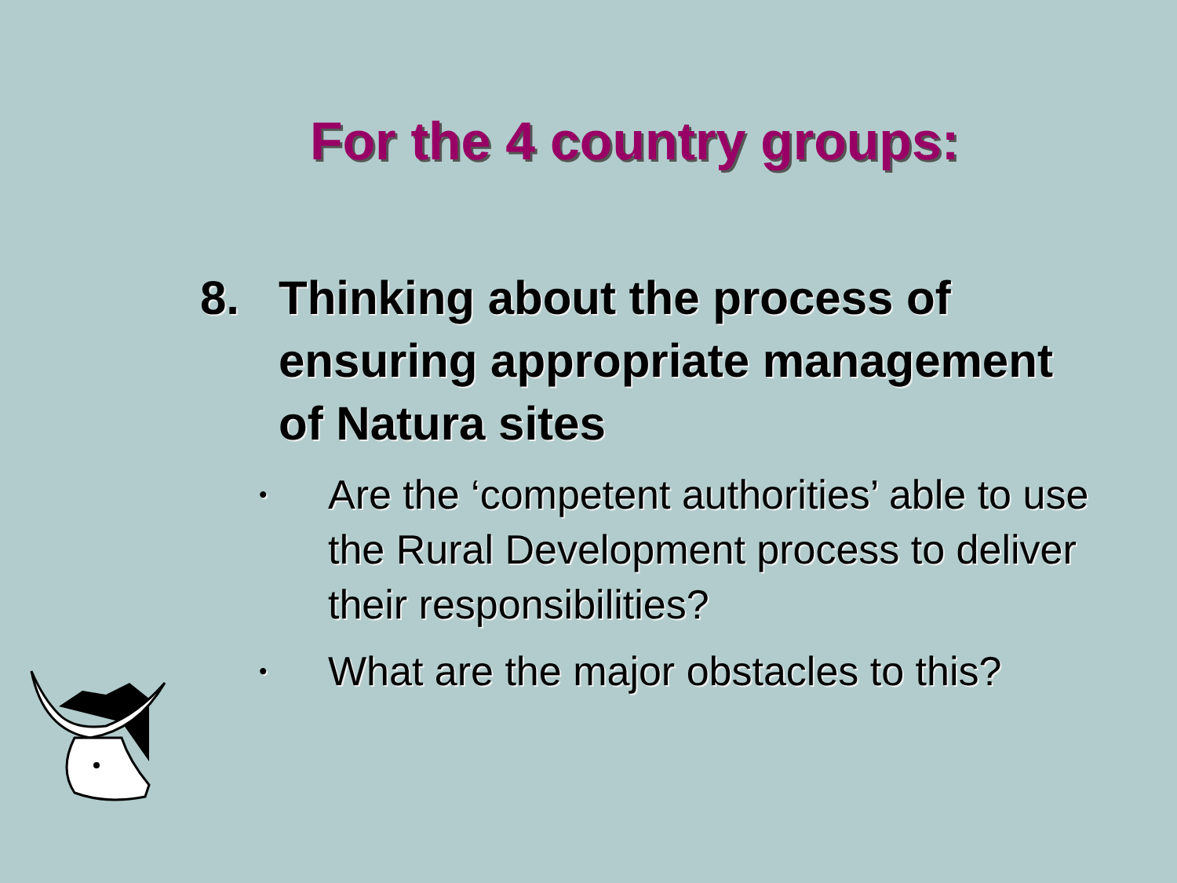For the 4 country groups:
8. Thinking about the process of ensuring appropriate management of Natura sites
• Are the ‘competent authorities’ able to use the Rural Development process to deliver their responsibilities?
• What are the major obstacles to this?